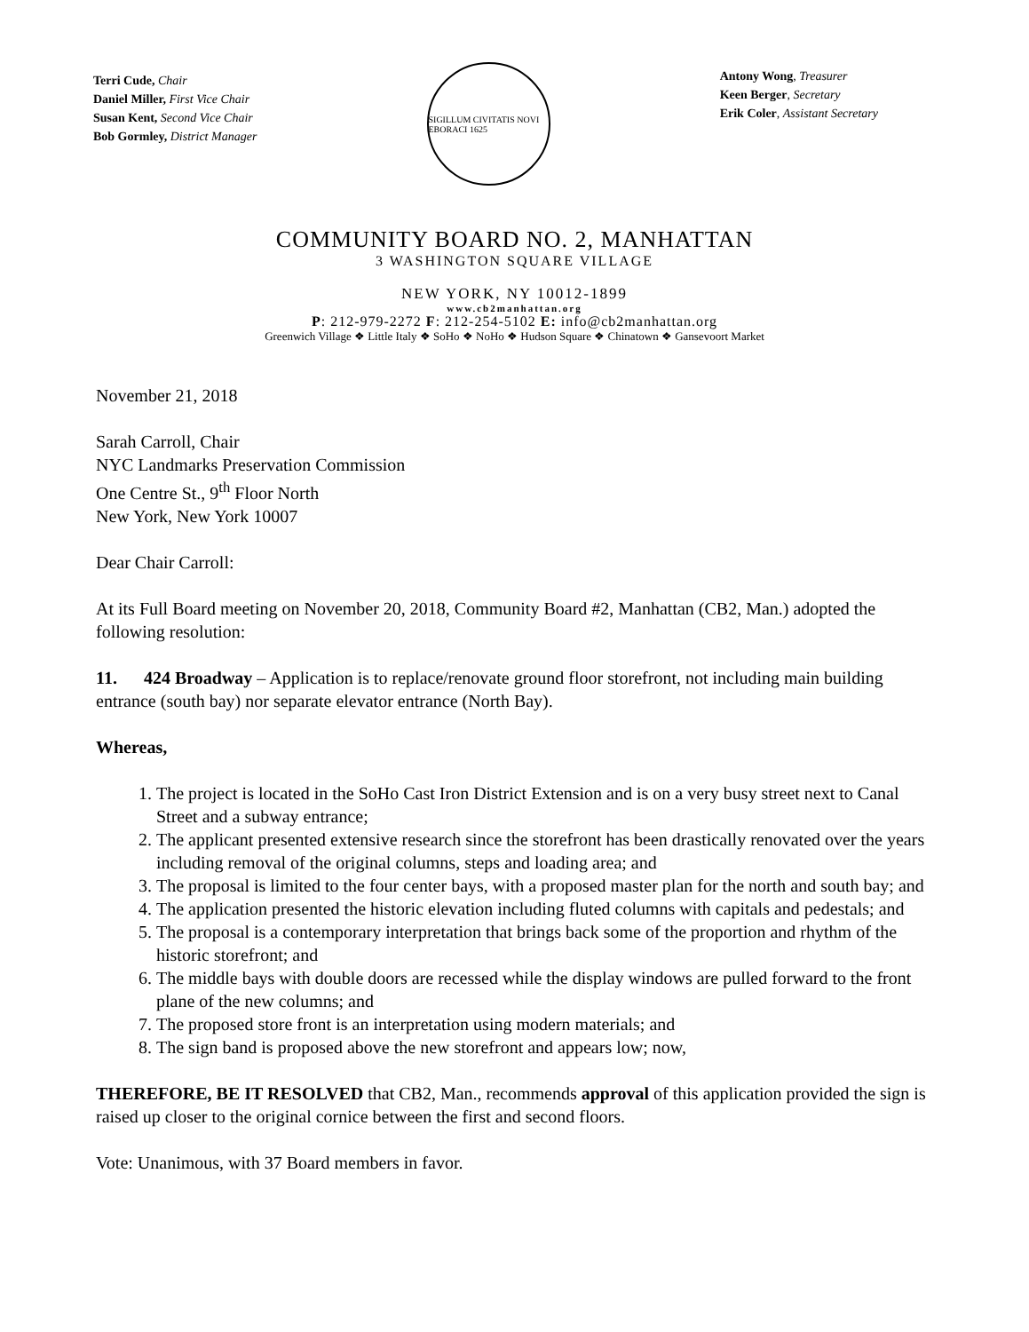Terri Cude, Chair
Daniel Miller, First Vice Chair
Susan Kent, Second Vice Chair
Bob Gormley, District Manager
SIGILLUM CIVITATIS NOVI EBORACI 1625
Antony Wong, Treasurer
Keen Berger, Secretary
Erik Coler, Assistant Secretary
COMMUNITY BOARD NO. 2, MANHATTAN
3 WASHINGTON SQUARE VILLAGE
NEW YORK, NY 10012-1899
www.cb2manhattan.org
P: 212-979-2272 F: 212-254-5102 E: info@cb2manhattan.org
Greenwich Village ❖ Little Italy ❖ SoHo ❖ NoHo ❖ Hudson Square ❖ Chinatown ❖ Gansevoort Market
November 21, 2018
Sarah Carroll, Chair
NYC Landmarks Preservation Commission
One Centre St., 9<sup>th</sup> Floor North
New York, New York 10007
Dear Chair Carroll:
At its Full Board meeting on November 20, 2018, Community Board #2, Manhattan (CB2, Man.) adopted the following resolution:
11. 424 Broadway – Application is to replace/renovate ground floor storefront, not including main building entrance (south bay) nor separate elevator entrance (North Bay).
Whereas,
1. The project is located in the SoHo Cast Iron District Extension and is on a very busy street next to Canal Street and a subway entrance;
2. The applicant presented extensive research since the storefront has been drastically renovated over the years including removal of the original columns, steps and loading area; and
3. The proposal is limited to the four center bays, with a proposed master plan for the north and south bay; and
4. The application presented the historic elevation including fluted columns with capitals and pedestals; and
5. The proposal is a contemporary interpretation that brings back some of the proportion and rhythm of the historic storefront; and
6. The middle bays with double doors are recessed while the display windows are pulled forward to the front plane of the new columns; and
7. The proposed store front is an interpretation using modern materials; and
8. The sign band is proposed above the new storefront and appears low; now,
THEREFORE, BE IT RESOLVED that CB2, Man., recommends approval of this application provided the sign is raised up closer to the original cornice between the first and second floors.
Vote: Unanimous, with 37 Board members in favor.